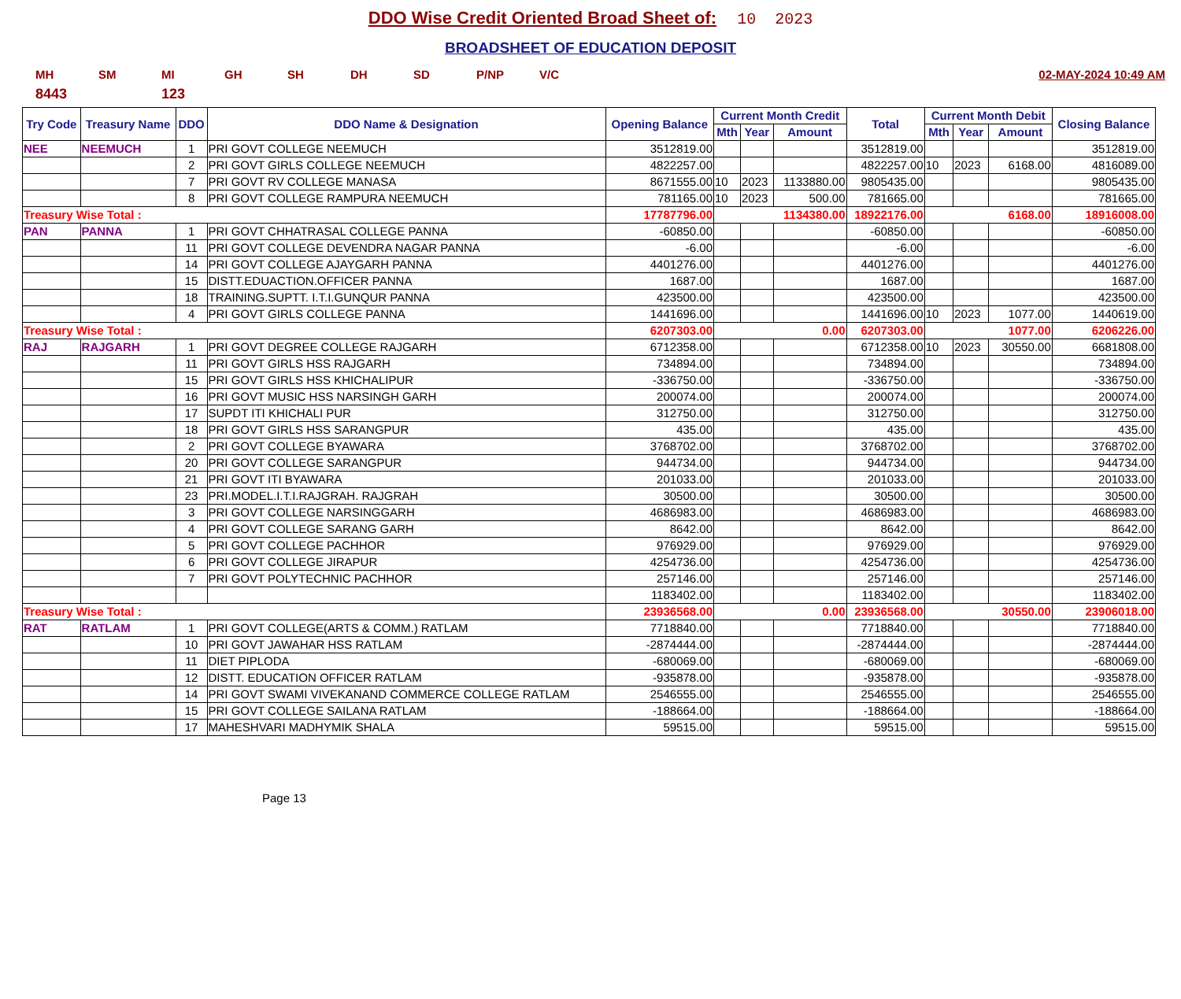DDO Wise Credit Oriented Broad Sheet of: 10 2023
BROADSHEET OF EDUCATION DEPOSIT
MH SM MI GH SH DH SD P/NP V/C 02-MAY-2024 10:49 AM
8443 123
| Try Code | Treasury Name | DDO | DDO Name & Designation | Opening Balance | Current Month Credit | | | Total | Current Month Debit | | | Closing Balance |
| --- | --- | --- | --- | --- | --- | --- | --- | --- | --- | --- | --- | --- |
| | | | | | Mth | Year | Amount | | Mth | Year | Amount | |
| NEE | NEEMUCH | 1 | PRI GOVT COLLEGE NEEMUCH | 3512819.00 | | | | 3512819.00 | | | | 3512819.00 |
| | | 2 | PRI GOVT GIRLS COLLEGE NEEMUCH | 4822257.00 | | | | 4822257.00 | 10 | 2023 | 6168.00 | 4816089.00 |
| | | 7 | PRI GOVT RV COLLEGE MANASA | 8671555.00 | 10 | 2023 | 1133880.00 | 9805435.00 | | | | 9805435.00 |
| | | 8 | PRI GOVT COLLEGE RAMPURA NEEMUCH | 781165.00 | 10 | 2023 | 500.00 | 781665.00 | | | | 781665.00 |
| Treasury Wise Total : | | | | 17787796.00 | 1134380.00 | | | 18922176.00 | 6168.00 | | | 18916008.00 |
| PAN | PANNA | 1 | PRI GOVT CHHATRASAL COLLEGE PANNA | -60850.00 | | | | -60850.00 | | | | -60850.00 |
| | | 11 | PRI GOVT COLLEGE DEVENDRA NAGAR PANNA | -6.00 | | | | -6.00 | | | | -6.00 |
| | | 14 | PRI GOVT COLLEGE AJAYGARH PANNA | 4401276.00 | | | | 4401276.00 | | | | 4401276.00 |
| | | 15 | DISTT.EDUACTION.OFFICER PANNA | 1687.00 | | | | 1687.00 | | | | 1687.00 |
| | | 18 | TRAINING.SUPTT. I.T.I.GUNQUR PANNA | 423500.00 | | | | 423500.00 | | | | 423500.00 |
| | | 4 | PRI GOVT GIRLS COLLEGE PANNA | 1441696.00 | | | | 1441696.00 | 10 | 2023 | 1077.00 | 1440619.00 |
| Treasury Wise Total : | | | | 6207303.00 | 0.00 | | | 6207303.00 | 1077.00 | | | 6206226.00 |
| RAJ | RAJGARH | 1 | PRI GOVT DEGREE COLLEGE RAJGARH | 6712358.00 | | | | 6712358.00 | 10 | 2023 | 30550.00 | 6681808.00 |
| | | 11 | PRI GOVT GIRLS HSS RAJGARH | 734894.00 | | | | 734894.00 | | | | 734894.00 |
| | | 15 | PRI GOVT GIRLS HSS KHICHALIPUR | -336750.00 | | | | -336750.00 | | | | -336750.00 |
| | | 16 | PRI GOVT MUSIC HSS NARSINGH GARH | 200074.00 | | | | 200074.00 | | | | 200074.00 |
| | | 17 | SUPDT ITI KHICHALI PUR | 312750.00 | | | | 312750.00 | | | | 312750.00 |
| | | 18 | PRI GOVT GIRLS HSS SARANGPUR | 435.00 | | | | 435.00 | | | | 435.00 |
| | | 2 | PRI GOVT COLLEGE BYAWARA | 3768702.00 | | | | 3768702.00 | | | | 3768702.00 |
| | | 20 | PRI GOVT COLLEGE SARANGPUR | 944734.00 | | | | 944734.00 | | | | 944734.00 |
| | | 21 | PRI GOVT ITI BYAWARA | 201033.00 | | | | 201033.00 | | | | 201033.00 |
| | | 23 | PRI.MODEL.I.T.I.RAJGRAH. RAJGRAH | 30500.00 | | | | 30500.00 | | | | 30500.00 |
| | | 3 | PRI GOVT COLLEGE NARSINGGARH | 4686983.00 | | | | 4686983.00 | | | | 4686983.00 |
| | | 4 | PRI GOVT COLLEGE SARANG GARH | 8642.00 | | | | 8642.00 | | | | 8642.00 |
| | | 5 | PRI GOVT COLLEGE PACHHOR | 976929.00 | | | | 976929.00 | | | | 976929.00 |
| | | 6 | PRI GOVT COLLEGE JIRAPUR | 4254736.00 | | | | 4254736.00 | | | | 4254736.00 |
| | | 7 | PRI GOVT POLYTECHNIC PACHHOR | 257146.00 | | | | 257146.00 | | | | 257146.00 |
| | | | | 1183402.00 | | | | 1183402.00 | | | | 1183402.00 |
| Treasury Wise Total : | | | | 23936568.00 | 0.00 | | | 23936568.00 | 30550.00 | | | 23906018.00 |
| RAT | RATLAM | 1 | PRI GOVT COLLEGE(ARTS & COMM.) RATLAM | 7718840.00 | | | | 7718840.00 | | | | 7718840.00 |
| | | 10 | PRI GOVT JAWAHAR HSS RATLAM | -2874444.00 | | | | -2874444.00 | | | | -2874444.00 |
| | | 11 | DIET PIPLODA | -680069.00 | | | | -680069.00 | | | | -680069.00 |
| | | 12 | DISTT. EDUCATION OFFICER RATLAM | -935878.00 | | | | -935878.00 | | | | -935878.00 |
| | | 14 | PRI GOVT SWAMI VIVEKANAND COMMERCE COLLEGE RATLAM | 2546555.00 | | | | 2546555.00 | | | | 2546555.00 |
| | | 15 | PRI GOVT COLLEGE SAILANA RATLAM | -188664.00 | | | | -188664.00 | | | | -188664.00 |
| | | 17 | MAHESHVARI MADHYMIK SHALA | 59515.00 | | | | 59515.00 | | | | 59515.00 |
Page 13